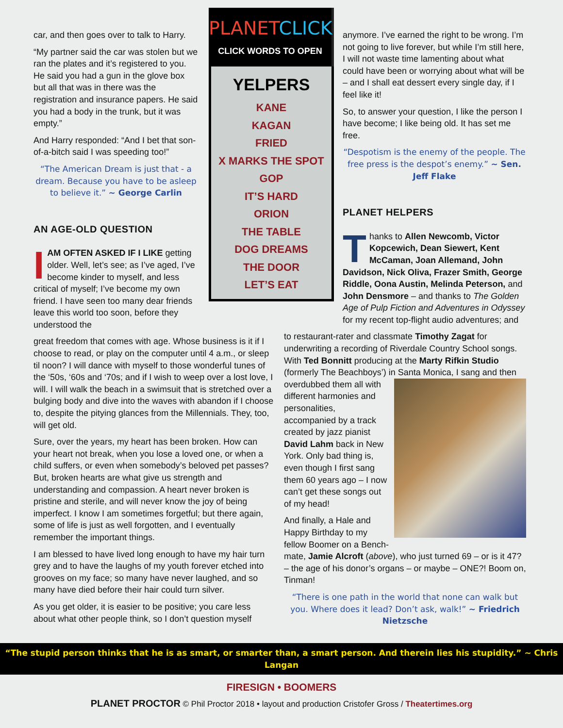car, and then goes over to talk to Harry.
“My partner said the car was stolen but we ran the plates and it’s registered to you. He said you had a gun in the glove box but all that was in there was the registration and insurance papers. He said you had a body in the trunk, but it was empty.”
And Harry responded: “And I bet that son-of-a-bitch said I was speeding too!”
“The American Dream is just that - a dream. Because you have to be asleep to believe it.” ~ George Carlin
AN AGE-OLD QUESTION
IAM OFTEN ASKED IF I LIKE getting older. Well, let’s see; as I’ve aged, I’ve become kinder to myself, and less critical of myself; I’ve become my own friend. I have seen too many dear friends leave this world too soon, before they understood the
great freedom that comes with age. Whose business is it if I choose to read, or play on the computer until 4 a.m., or sleep til noon? I will dance with myself to those wonderful tunes of the ‘50s, ‘60s and ‘70s; and if I wish to weep over a lost love, I will. I will walk the beach in a swimsuit that is stretched over a bulging body and dive into the waves with abandon if I choose to, despite the pitying glances from the Millennials. They, too, will get old.
Sure, over the years, my heart has been broken. How can your heart not break, when you lose a loved one, or when a child suffers, or even when somebody’s beloved pet passes? But, broken hearts are what give us strength and understanding and compassion. A heart never broken is pristine and sterile, and will never know the joy of being imperfect. I know I am sometimes forgetful; but there again, some of life is just as well forgotten, and I eventually remember the important things.
I am blessed to have lived long enough to have my hair turn grey and to have the laughs of my youth forever etched into grooves on my face; so many have never laughed, and so many have died before their hair could turn silver.
As you get older, it is easier to be positive; you care less about what other people think, so I don’t question myself
PLANETCLICK
CLICK WORDS TO OPEN
YELPERS
KANE
KAGAN
FRIED
X MARKS THE SPOT
GOP
IT’S HARD
ORION
THE TABLE
DOG DREAMS
THE DOOR
LET’S EAT
anymore. I’ve earned the right to be wrong. I’m not going to live forever, but while I’m still here, I will not waste time lamenting about what could have been or worrying about what will be – and I shall eat dessert every single day, if I feel like it!
So, to answer your question, I like the person I have become; I like being old. It has set me free.
“Despotism is the enemy of the people. The free press is the despot’s enemy.” ~ Sen. Jeff Flake
PLANET HELPERS
Thanks to Allen Newcomb, Victor Kopcewich, Dean Siewert, Kent McCaman, Joan Allemand, John Davidson, Nick Oliva, Frazer Smith, George Riddle, Oona Austin, Melinda Peterson, and John Densmore – and thanks to The Golden Age of Pulp Fiction and Adventures in Odyssey for my recent top-flight audio adventures; and
to restaurant-rater and classmate Timothy Zagat for underwriting a recording of Riverdale Country School songs. With Ted Bonnitt producing at the Marty Rifkin Studio (formerly The Beachboys’) in Santa Monica, I sang and then overdubbed them all with different harmonies and personalities, accompanied by a track created by jazz pianist David Lahm back in New York. Only bad thing is, even though I first sang them 60 years ago – I now can’t get these songs out of my head!
And finally, a Hale and Happy Birthday to my fellow Boomer on a Bench-mate, Jamie Alcroft (above), who just turned 69 – or is it 47? – the age of his donor’s organs – or maybe – ONE?! Boom on, Tinman!
“There is one path in the world that none can walk but you. Where does it lead? Don’t ask, walk!” ~ Friedrich Nietzsche
“The stupid person thinks that he is as smart, or smarter than, a smart person. And therein lies his stupidity.” ~ Chris Langan
FIRESIGN • BOOMERS
PLANET PROCTOR © Phil Proctor 2018 • layout and production Cristofer Gross / Theatertimes.org